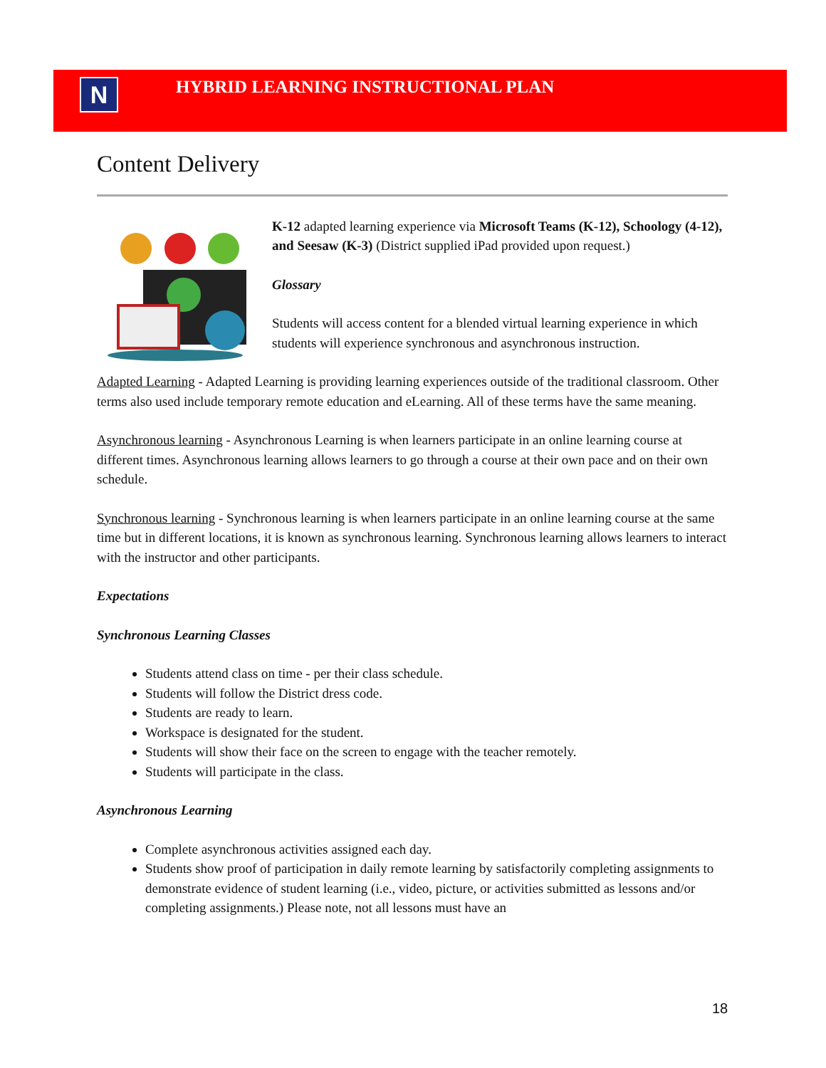N
HYBRID LEARNING INSTRUCTIONAL PLAN
Content Delivery
K-12 adapted learning experience via Microsoft Teams (K-12), Schoology (4-12), and Seesaw (K-3) (District supplied iPad provided upon request.)
Glossary
Students will access content for a blended virtual learning experience in which students will experience synchronous and asynchronous instruction.
Adapted Learning - Adapted Learning is providing learning experiences outside of the traditional classroom. Other terms also used include temporary remote education and eLearning. All of these terms have the same meaning.
Asynchronous learning - Asynchronous Learning is when learners participate in an online learning course at different times. Asynchronous learning allows learners to go through a course at their own pace and on their own schedule.
Synchronous learning - Synchronous learning is when learners participate in an online learning course at the same time but in different locations, it is known as synchronous learning. Synchronous learning allows learners to interact with the instructor and other participants.
Expectations
Synchronous Learning Classes
Students attend class on time - per their class schedule.
Students will follow the District dress code.
Students are ready to learn.
Workspace is designated for the student.
Students will show their face on the screen to engage with the teacher remotely.
Students will participate in the class.
Asynchronous Learning
Complete asynchronous activities assigned each day.
Students show proof of participation in daily remote learning by satisfactorily completing assignments to demonstrate evidence of student learning (i.e., video, picture, or activities submitted as lessons and/or completing assignments.) Please note, not all lessons must have an
18